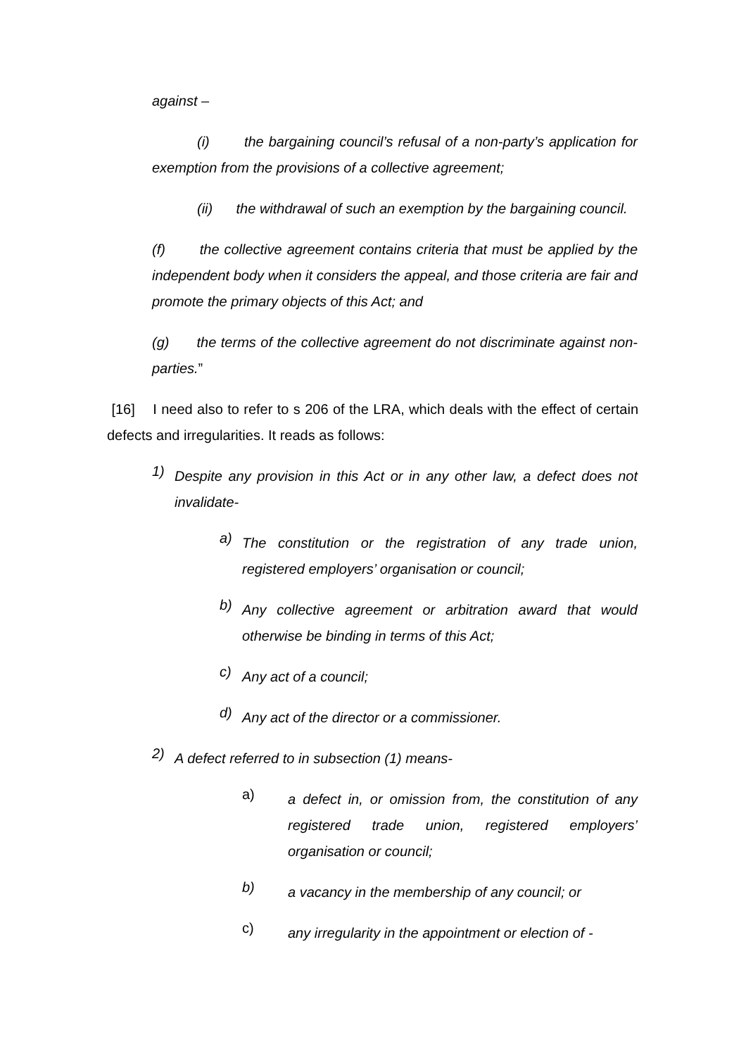against –
(i) the bargaining council’s refusal of a non-party’s application for exemption from the provisions of a collective agreement;
(ii) the withdrawal of such an exemption by the bargaining council.
(f) the collective agreement contains criteria that must be applied by the independent body when it considers the appeal, and those criteria are fair and promote the primary objects of this Act; and
(g) the terms of the collective agreement do not discriminate against non-parties.”
[16] I need also to refer to s 206 of the LRA, which deals with the effect of certain defects and irregularities. It reads as follows:
1)
Despite any provision in this Act or in any other law, a defect does not invalidate-
a)
The constitution or the registration of any trade union, registered employers’ organisation or council;
b)
Any collective agreement or arbitration award that would otherwise be binding in terms of this Act;
c)
Any act of a council;
d)
Any act of the director or a commissioner.
2)
A defect referred to in subsection (1) means-
a)
a defect in, or omission from, the constitution of any registered trade union, registered employers’ organisation or council;
b)
a vacancy in the membership of any council; or
c)
any irregularity in the appointment or election of -